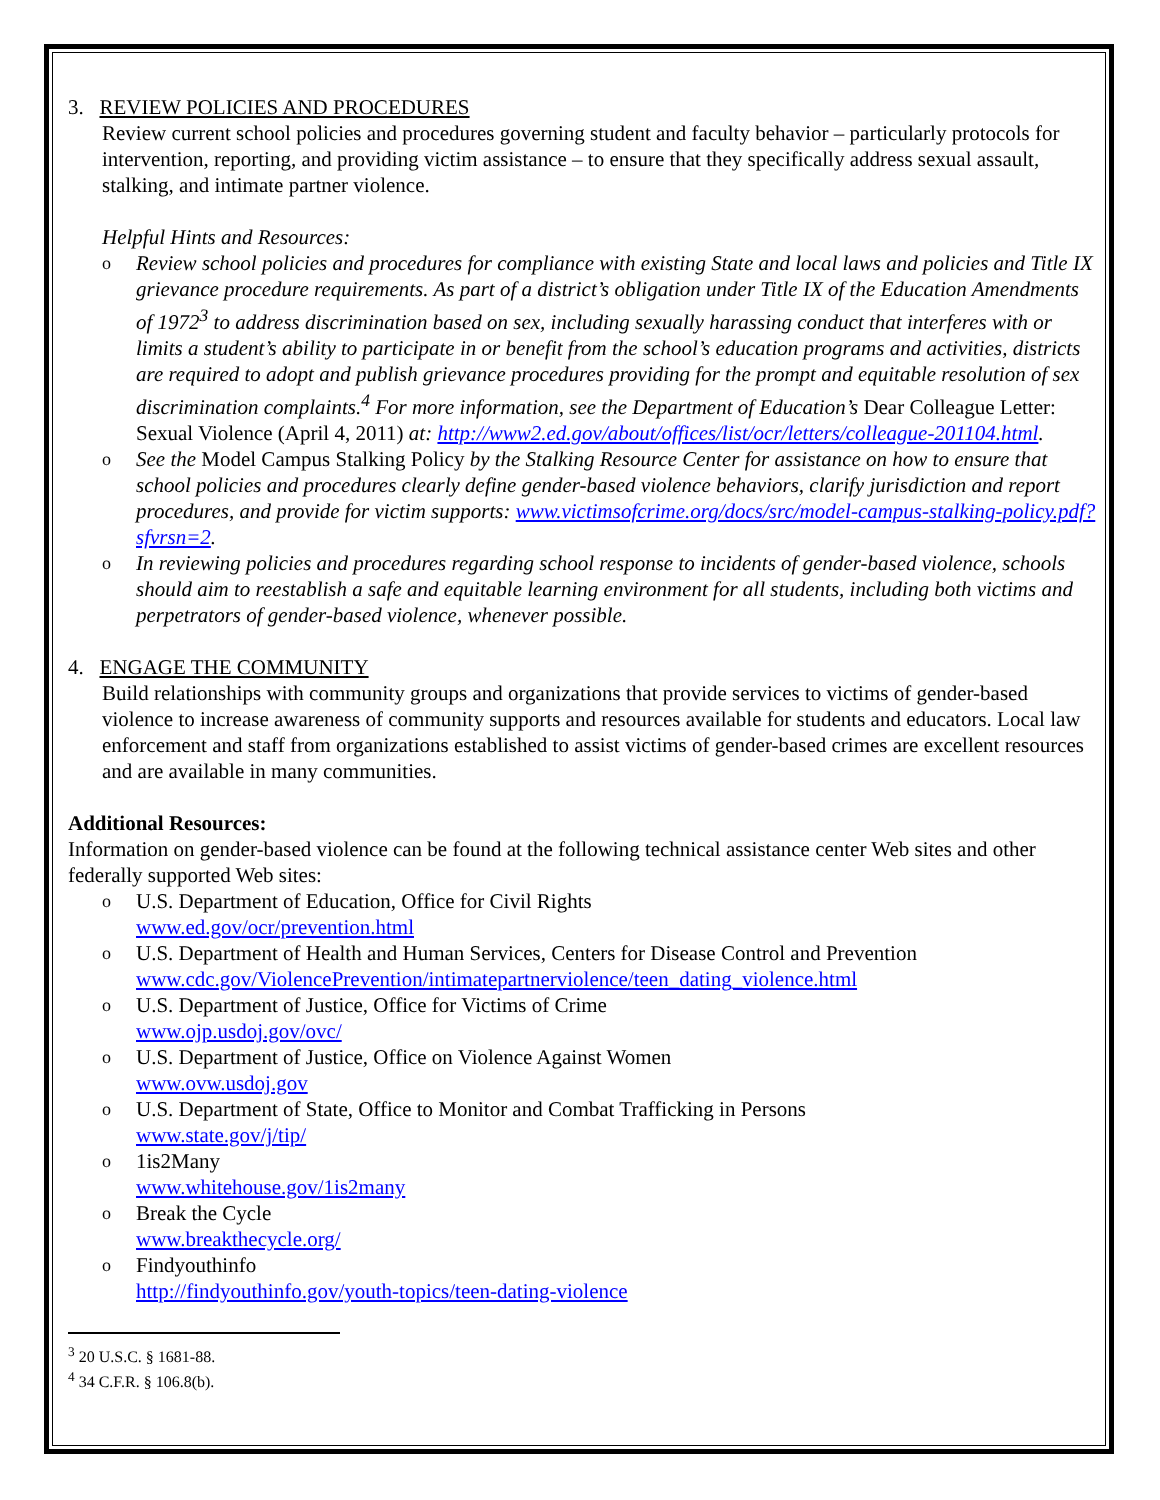3. REVIEW POLICIES AND PROCEDURES
Review current school policies and procedures governing student and faculty behavior – particularly protocols for intervention, reporting, and providing victim assistance – to ensure that they specifically address sexual assault, stalking, and intimate partner violence.
Helpful Hints and Resources:
o Review school policies and procedures for compliance with existing State and local laws and policies and Title IX grievance procedure requirements. As part of a district’s obligation under Title IX of the Education Amendments of 1972<sup>3</sup> to address discrimination based on sex, including sexually harassing conduct that interferes with or limits a student’s ability to participate in or benefit from the school’s education programs and activities, districts are required to adopt and publish grievance procedures providing for the prompt and equitable resolution of sex discrimination complaints.<sup>4</sup> For more information, see the Department of Education’s Dear Colleague Letter: Sexual Violence (April 4, 2011) at: http://www2.ed.gov/about/offices/list/ocr/letters/colleague-201104.html.
o See the Model Campus Stalking Policy by the Stalking Resource Center for assistance on how to ensure that school policies and procedures clearly define gender-based violence behaviors, clarify jurisdiction and report procedures, and provide for victim supports: www.victimsofcrime.org/docs/src/model-campus-stalking-policy.pdf?sfvrsn=2.
o In reviewing policies and procedures regarding school response to incidents of gender-based violence, schools should aim to reestablish a safe and equitable learning environment for all students, including both victims and perpetrators of gender-based violence, whenever possible.
4. ENGAGE THE COMMUNITY
Build relationships with community groups and organizations that provide services to victims of gender-based violence to increase awareness of community supports and resources available for students and educators. Local law enforcement and staff from organizations established to assist victims of gender-based crimes are excellent resources and are available in many communities.
Additional Resources:
Information on gender-based violence can be found at the following technical assistance center Web sites and other federally supported Web sites:
o U.S. Department of Education, Office for Civil Rights
www.ed.gov/ocr/prevention.html
o U.S. Department of Health and Human Services, Centers for Disease Control and Prevention
www.cdc.gov/ViolencePrevention/intimatepartnerviolence/teen_dating_violence.html
o U.S. Department of Justice, Office for Victims of Crime
www.ojp.usdoj.gov/ovc/
o U.S. Department of Justice, Office on Violence Against Women
www.ovw.usdoj.gov
o U.S. Department of State, Office to Monitor and Combat Trafficking in Persons
www.state.gov/j/tip/
o 1is2Many
www.whitehouse.gov/1is2many
o Break the Cycle
www.breakthecycle.org/
o Findyouthinfo
http://findyouthinfo.gov/youth-topics/teen-dating-violence
<sup>3</sup> 20 U.S.C. § 1681-88.
<sup>4</sup> 34 C.F.R. § 106.8(b).